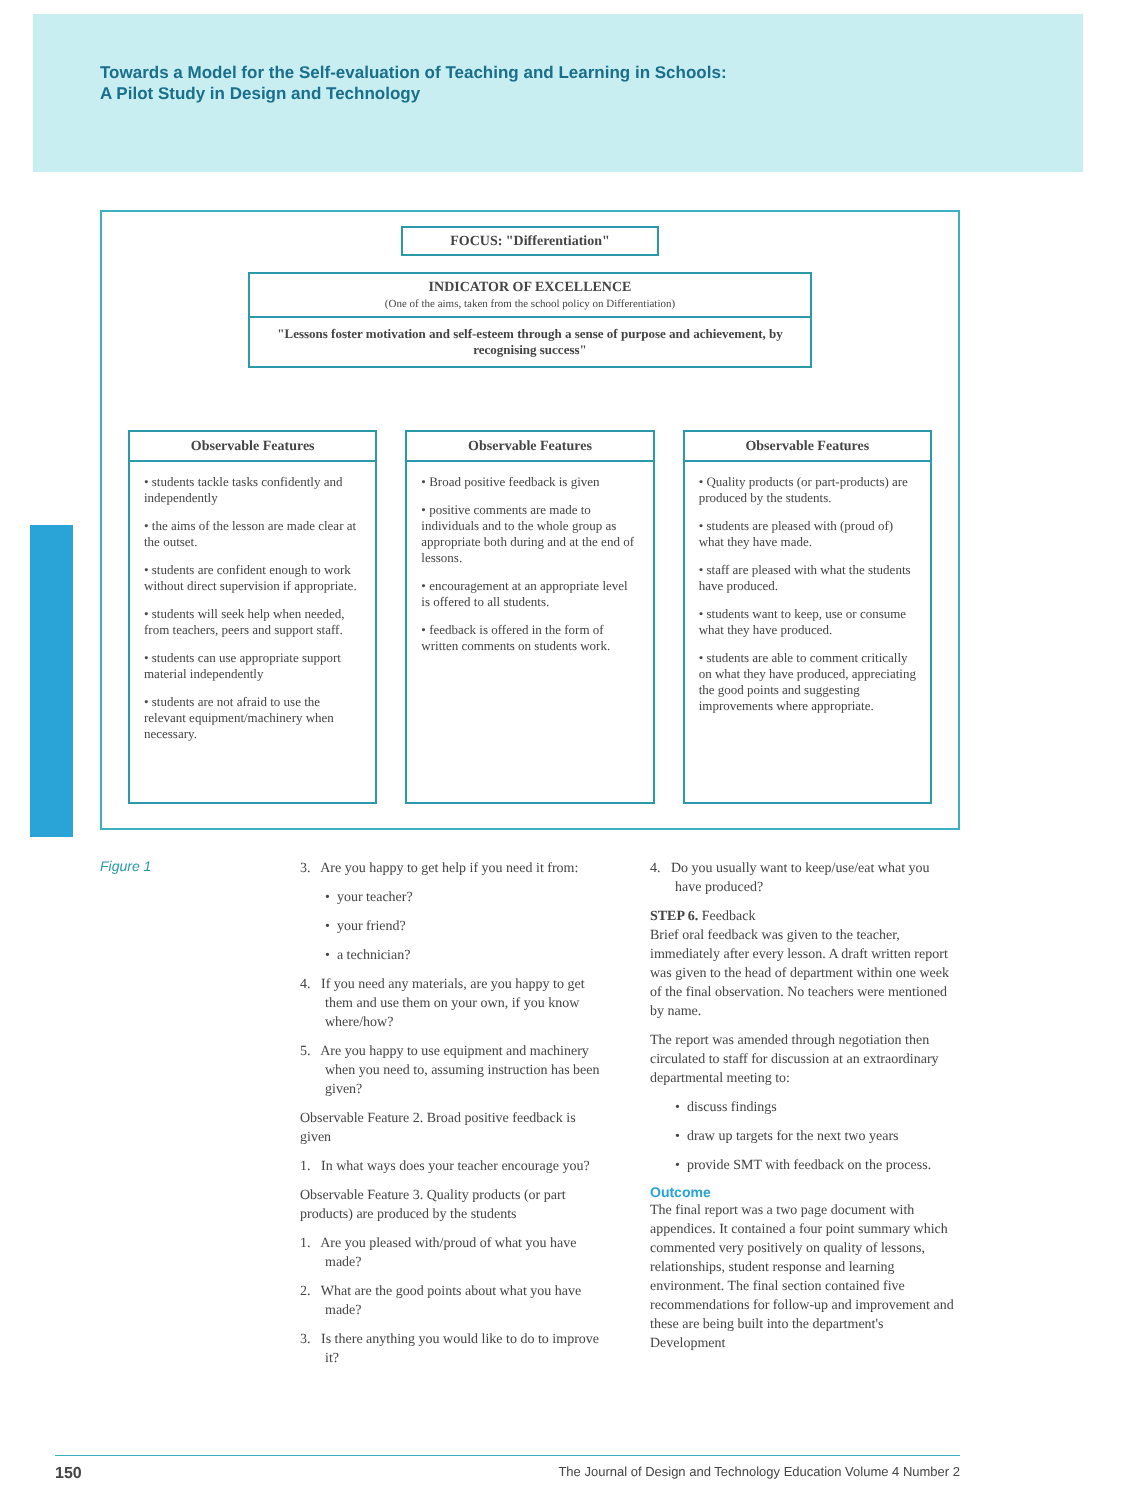Towards a Model for the Self-evaluation of Teaching and Learning in Schools:
A Pilot Study in Design and Technology
FOCUS: "Differentiation"
INDICATOR OF EXCELLENCE
(One of the aims, taken from the school policy on Differentiation)
"Lessons foster motivation and self-esteem through a sense of purpose and achievement, by recognising success"
Observable Features
• students tackle tasks confidently and independently
• the aims of the lesson are made clear at the outset.
• students are confident enough to work without direct supervision if appropriate.
• students will seek help when needed, from teachers, peers and support staff.
• students can use appropriate support material independently
• students are not afraid to use the relevant equipment/machinery when necessary.
Observable Features
• Broad positive feedback is given
• positive comments are made to individuals and to the whole group as appropriate both during and at the end of lessons.
• encouragement at an appropriate level is offered to all students.
• feedback is offered in the form of written comments on students work.
Observable Features
• Quality products (or part-products) are produced by the students.
• students are pleased with (proud of) what they have made.
• staff are pleased with what the students have produced.
• students want to keep, use or consume what they have produced.
• students are able to comment critically on what they have produced, appreciating the good points and suggesting improvements where appropriate.
Figure 1 3. Are you happy to get help if you need it from:
• your teacher?
• your friend?
• a technician?
4. If you need any materials, are you happy to get them and use them on your own, if you know where/how?
5. Are you happy to use equipment and machinery when you need to, assuming instruction has been given?
Observable Feature 2. Broad positive feedback is given
1. In what ways does your teacher encourage you?
Observable Feature 3. Quality products (or part products) are produced by the students
1. Are you pleased with/proud of what you have made?
2. What are the good points about what you have made?
3. Is there anything you would like to do to improve it?
4. Do you usually want to keep/use/eat what you have produced?
STEP 6. Feedback
Brief oral feedback was given to the teacher, immediately after every lesson. A draft written report was given to the head of department within one week of the final observation. No teachers were mentioned by name.
The report was amended through negotiation then circulated to staff for discussion at an extraordinary departmental meeting to:
• discuss findings
• draw up targets for the next two years
• provide SMT with feedback on the process.
Outcome
The final report was a two page document with appendices. It contained a four point summary which commented very positively on quality of lessons, relationships, student response and learning environment. The final section contained five recommendations for follow-up and improvement and these are being built into the department's Development
150 The Journal of Design and Technology Education Volume 4 Number 2